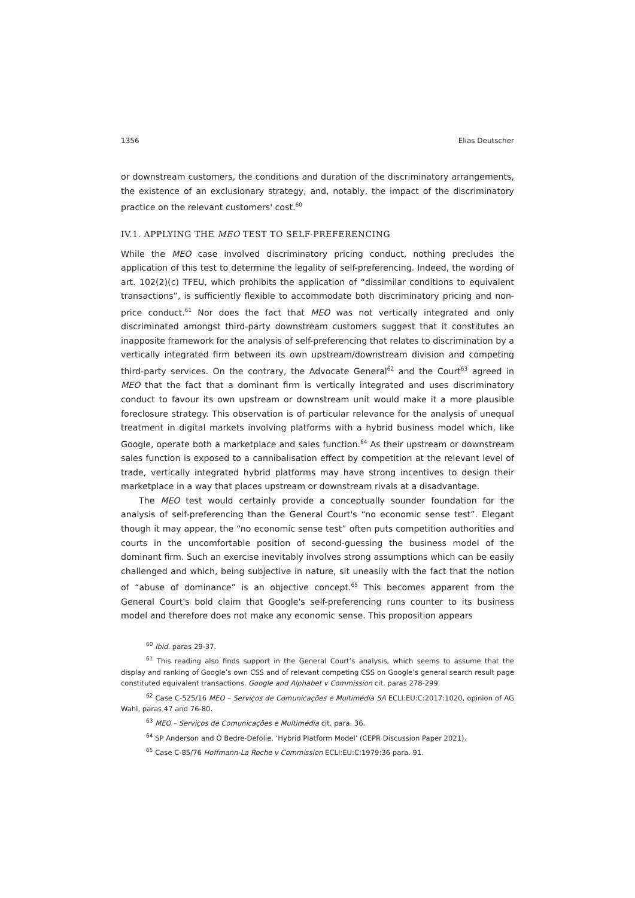1356 Elias Deutscher
or downstream customers, the conditions and duration of the discriminatory arrangements, the existence of an exclusionary strategy, and, notably, the impact of the discriminatory practice on the relevant customers' cost.<sup>60</sup>
IV.1. APPLYING THE MEO TEST TO SELF-PREFERENCING
While the MEO case involved discriminatory pricing conduct, nothing precludes the application of this test to determine the legality of self-preferencing. Indeed, the wording of art. 102(2)(c) TFEU, which prohibits the application of “dissimilar conditions to equivalent transactions”, is sufficiently flexible to accommodate both discriminatory pricing and non-price conduct.<sup>61</sup> Nor does the fact that MEO was not vertically integrated and only discriminated amongst third-party downstream customers suggest that it constitutes an inapposite framework for the analysis of self-preferencing that relates to discrimination by a vertically integrated firm between its own upstream/downstream division and competing third-party services. On the contrary, the Advocate General<sup>62</sup> and the Court<sup>63</sup> agreed in MEO that the fact that a dominant firm is vertically integrated and uses discriminatory conduct to favour its own upstream or downstream unit would make it a more plausible foreclosure strategy. This observation is of particular relevance for the analysis of unequal treatment in digital markets involving platforms with a hybrid business model which, like Google, operate both a marketplace and sales function.<sup>64</sup> As their upstream or downstream sales function is exposed to a cannibalisation effect by competition at the relevant level of trade, vertically integrated hybrid platforms may have strong incentives to design their marketplace in a way that places upstream or downstream rivals at a disadvantage.
The MEO test would certainly provide a conceptually sounder foundation for the analysis of self-preferencing than the General Court's “no economic sense test”. Elegant though it may appear, the “no economic sense test” often puts competition authorities and courts in the uncomfortable position of second-guessing the business model of the dominant firm. Such an exercise inevitably involves strong assumptions which can be easily challenged and which, being subjective in nature, sit uneasily with the fact that the notion of “abuse of dominance” is an objective concept.<sup>65</sup> This becomes apparent from the General Court's bold claim that Google's self-preferencing runs counter to its business model and therefore does not make any economic sense. This proposition appears
<sup>60</sup> Ibid. paras 29-37.
<sup>61</sup> This reading also finds support in the General Court’s analysis, which seems to assume that the display and ranking of Google’s own CSS and of relevant competing CSS on Google’s general search result page constituted equivalent transactions. Google and Alphabet v Commission cit. paras 278-299.
<sup>62</sup> Case C-525/16 MEO – Serviços de Comunicações e Multimédia SA ECLI:EU:C:2017:1020, opinion of AG Wahl, paras 47 and 76-80.
<sup>63</sup> MEO – Serviços de Comunicações e Multimédia cit. para. 36.
<sup>64</sup> SP Anderson and Ö Bedre-Defolie, ‘Hybrid Platform Model’ (CEPR Discussion Paper 2021).
<sup>65</sup> Case C-85/76 Hoffmann-La Roche v Commission ECLI:EU:C:1979:36 para. 91.